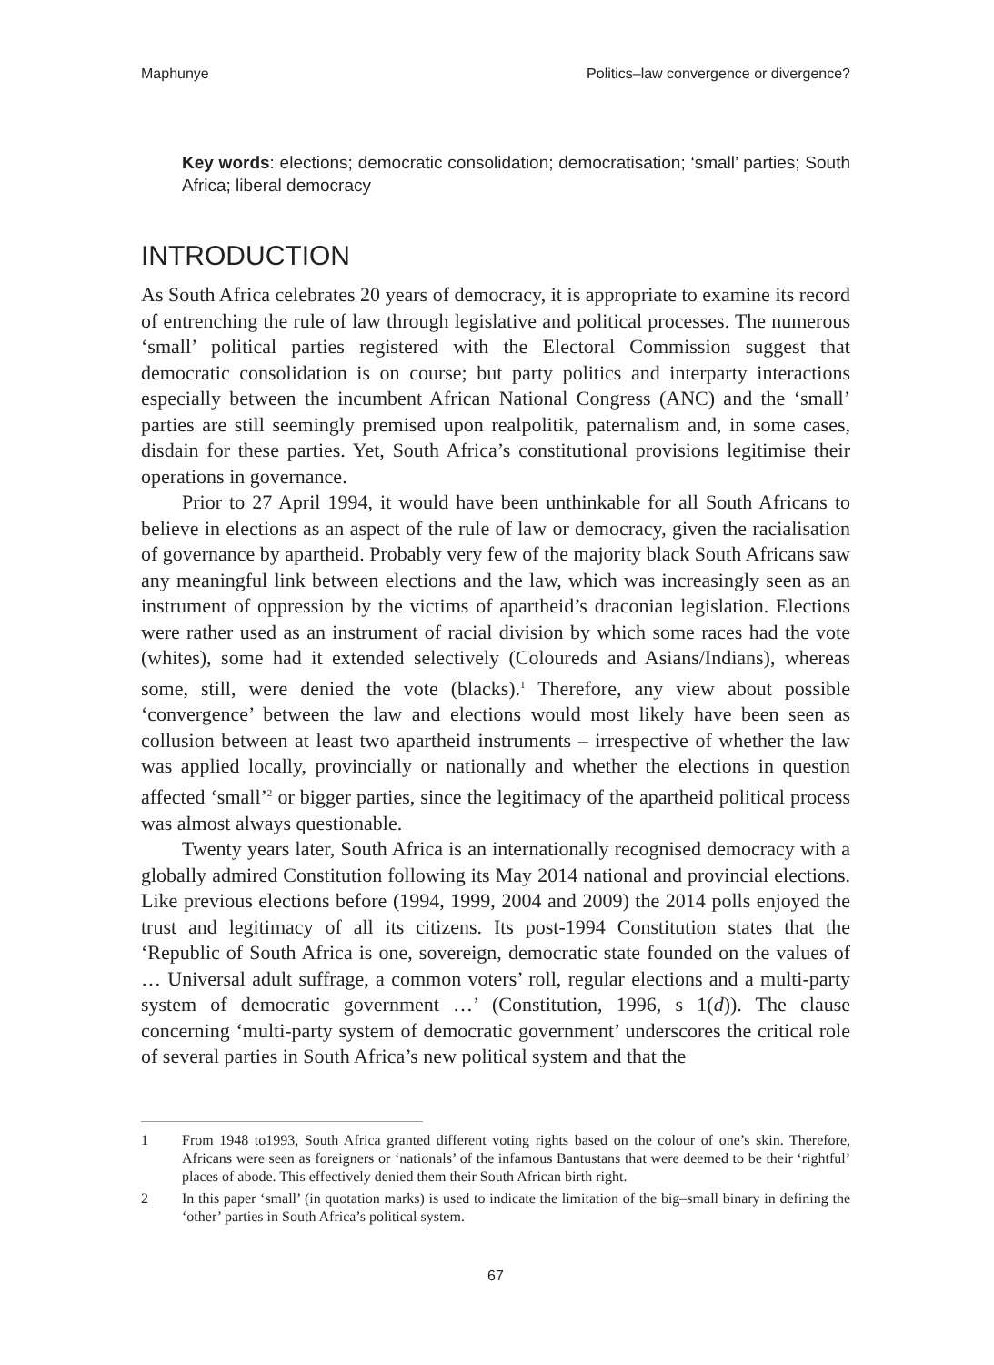Maphunye Politics–law convergence or divergence?
Key words: elections; democratic consolidation; democratisation; ‘small’ parties; South Africa; liberal democracy
INTRODUCTION
As South Africa celebrates 20 years of democracy, it is appropriate to examine its record of entrenching the rule of law through legislative and political processes. The numerous ‘small’ political parties registered with the Electoral Commission suggest that democratic consolidation is on course; but party politics and interparty interactions especially between the incumbent African National Congress (ANC) and the ‘small’ parties are still seemingly premised upon realpolitik, paternalism and, in some cases, disdain for these parties. Yet, South Africa’s constitutional provisions legitimise their operations in governance.
Prior to 27 April 1994, it would have been unthinkable for all South Africans to believe in elections as an aspect of the rule of law or democracy, given the racialisation of governance by apartheid. Probably very few of the majority black South Africans saw any meaningful link between elections and the law, which was increasingly seen as an instrument of oppression by the victims of apartheid’s draconian legislation. Elections were rather used as an instrument of racial division by which some races had the vote (whites), some had it extended selectively (Coloureds and Asians/Indians), whereas some, still, were denied the vote (blacks).<sup>1</sup> Therefore, any view about possible ‘convergence’ between the law and elections would most likely have been seen as collusion between at least two apartheid instruments – irrespective of whether the law was applied locally, provincially or nationally and whether the elections in question affected ‘small’<sup>2</sup> or bigger parties, since the legitimacy of the apartheid political process was almost always questionable.
Twenty years later, South Africa is an internationally recognised democracy with a globally admired Constitution following its May 2014 national and provincial elections. Like previous elections before (1994, 1999, 2004 and 2009) the 2014 polls enjoyed the trust and legitimacy of all its citizens. Its post-1994 Constitution states that the ‘Republic of South Africa is one, sovereign, democratic state founded on the values of … Universal adult suffrage, a common voters’ roll, regular elections and a multi-party system of democratic government …’ (Constitution, 1996, s 1(d)). The clause concerning ‘multi-party system of democratic government’ underscores the critical role of several parties in South Africa’s new political system and that the
1 From 1948 to1993, South Africa granted different voting rights based on the colour of one’s skin. Therefore, Africans were seen as foreigners or ‘nationals’ of the infamous Bantustans that were deemed to be their ‘rightful’ places of abode. This effectively denied them their South African birth right.
2 In this paper ‘small’ (in quotation marks) is used to indicate the limitation of the big–small binary in defining the ‘other’ parties in South Africa’s political system.
67